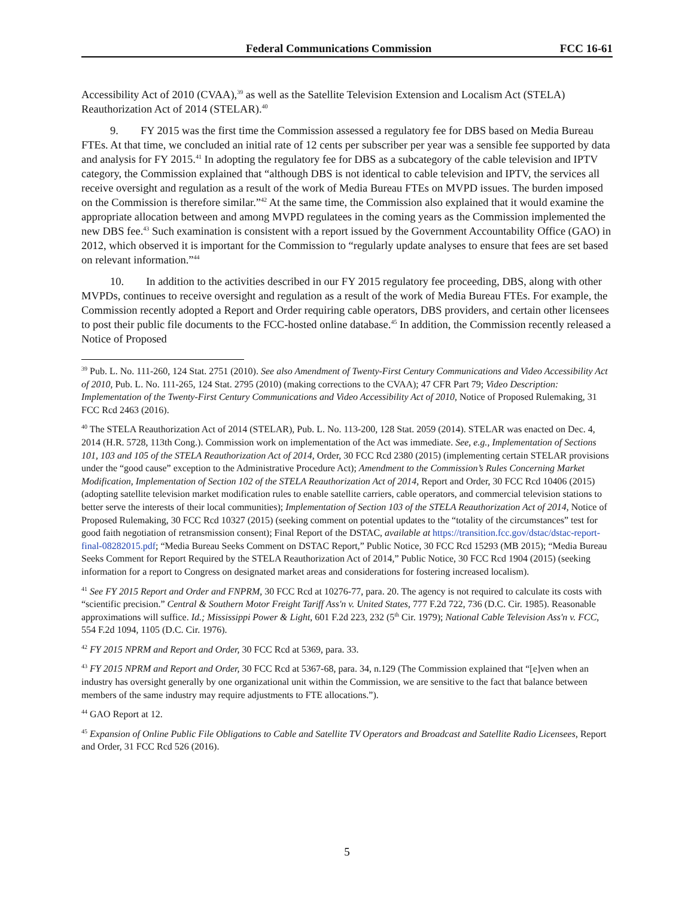Federal Communications Commission FCC 16-61
Accessibility Act of 2010 (CVAA),<sup>39</sup> as well as the Satellite Television Extension and Localism Act (STELA) Reauthorization Act of 2014 (STELAR).<sup>40</sup>
9. FY 2015 was the first time the Commission assessed a regulatory fee for DBS based on Media Bureau FTEs. At that time, we concluded an initial rate of 12 cents per subscriber per year was a sensible fee supported by data and analysis for FY 2015.<sup>41</sup> In adopting the regulatory fee for DBS as a subcategory of the cable television and IPTV category, the Commission explained that “although DBS is not identical to cable television and IPTV, the services all receive oversight and regulation as a result of the work of Media Bureau FTEs on MVPD issues. The burden imposed on the Commission is therefore similar.”<sup>42</sup> At the same time, the Commission also explained that it would examine the appropriate allocation between and among MVPD regulatees in the coming years as the Commission implemented the new DBS fee.<sup>43</sup> Such examination is consistent with a report issued by the Government Accountability Office (GAO) in 2012, which observed it is important for the Commission to “regularly update analyses to ensure that fees are set based on relevant information.”<sup>44</sup>
10. In addition to the activities described in our FY 2015 regulatory fee proceeding, DBS, along with other MVPDs, continues to receive oversight and regulation as a result of the work of Media Bureau FTEs. For example, the Commission recently adopted a Report and Order requiring cable operators, DBS providers, and certain other licensees to post their public file documents to the FCC-hosted online database.<sup>45</sup> In addition, the Commission recently released a Notice of Proposed
<sup>39</sup> Pub. L. No. 111-260, 124 Stat. 2751 (2010). See also Amendment of Twenty-First Century Communications and Video Accessibility Act of 2010, Pub. L. No. 111-265, 124 Stat. 2795 (2010) (making corrections to the CVAA); 47 CFR Part 79; Video Description: Implementation of the Twenty-First Century Communications and Video Accessibility Act of 2010, Notice of Proposed Rulemaking, 31 FCC Rcd 2463 (2016).
<sup>40</sup> The STELA Reauthorization Act of 2014 (STELAR), Pub. L. No. 113-200, 128 Stat. 2059 (2014). STELAR was enacted on Dec. 4, 2014 (H.R. 5728, 113th Cong.). Commission work on implementation of the Act was immediate. See, e.g., Implementation of Sections 101, 103 and 105 of the STELA Reauthorization Act of 2014, Order, 30 FCC Rcd 2380 (2015) (implementing certain STELAR provisions under the “good cause” exception to the Administrative Procedure Act); Amendment to the Commission’s Rules Concerning Market Modification, Implementation of Section 102 of the STELA Reauthorization Act of 2014, Report and Order, 30 FCC Rcd 10406 (2015) (adopting satellite television market modification rules to enable satellite carriers, cable operators, and commercial television stations to better serve the interests of their local communities); Implementation of Section 103 of the STELA Reauthorization Act of 2014, Notice of Proposed Rulemaking, 30 FCC Rcd 10327 (2015) (seeking comment on potential updates to the “totality of the circumstances” test for good faith negotiation of retransmission consent); Final Report of the DSTAC, available at https://transition.fcc.gov/dstac/dstac-report-final-08282015.pdf; “Media Bureau Seeks Comment on DSTAC Report,” Public Notice, 30 FCC Rcd 15293 (MB 2015); “Media Bureau Seeks Comment for Report Required by the STELA Reauthorization Act of 2014,” Public Notice, 30 FCC Rcd 1904 (2015) (seeking information for a report to Congress on designated market areas and considerations for fostering increased localism).
<sup>41</sup> See FY 2015 Report and Order and FNPRM, 30 FCC Rcd at 10276-77, para. 20. The agency is not required to calculate its costs with “scientific precision.” Central & Southern Motor Freight Tariff Ass'n v. United States, 777 F.2d 722, 736 (D.C. Cir. 1985). Reasonable approximations will suffice. Id.; Mississippi Power & Light, 601 F.2d 223, 232 (5<sup>th</sup> Cir. 1979); National Cable Television Ass'n v. FCC, 554 F.2d 1094, 1105 (D.C. Cir. 1976).
<sup>42</sup> FY 2015 NPRM and Report and Order, 30 FCC Rcd at 5369, para. 33.
<sup>43</sup> FY 2015 NPRM and Report and Order, 30 FCC Rcd at 5367-68, para. 34, n.129 (The Commission explained that “[e]ven when an industry has oversight generally by one organizational unit within the Commission, we are sensitive to the fact that balance between members of the same industry may require adjustments to FTE allocations.”).
<sup>44</sup> GAO Report at 12.
<sup>45</sup> Expansion of Online Public File Obligations to Cable and Satellite TV Operators and Broadcast and Satellite Radio Licensees, Report and Order, 31 FCC Rcd 526 (2016).
5